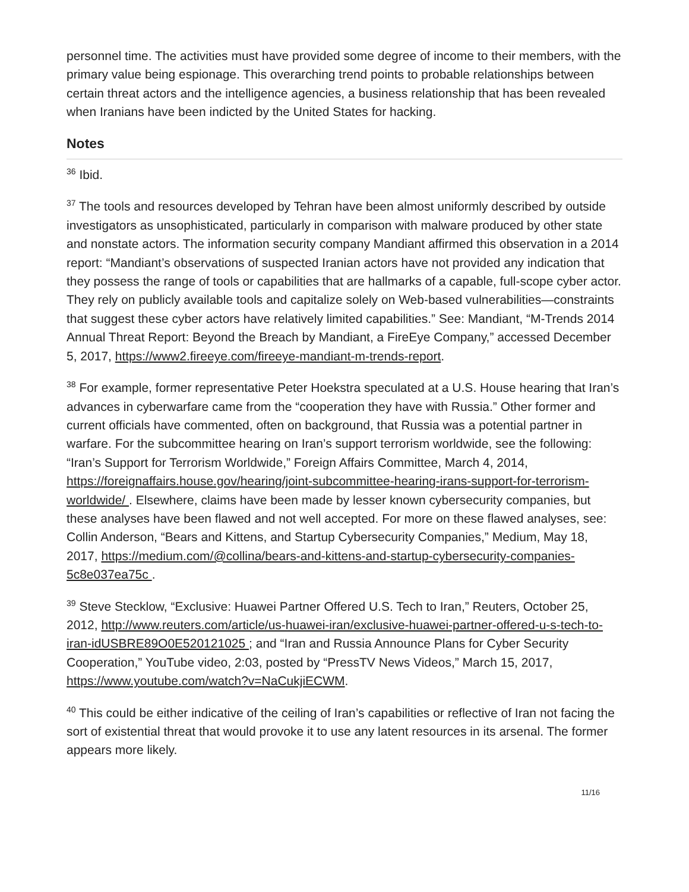personnel time. The activities must have provided some degree of income to their members, with the primary value being espionage. This overarching trend points to probable relationships between certain threat actors and the intelligence agencies, a business relationship that has been revealed when Iranians have been indicted by the United States for hacking.
Notes
<sup>36</sup> Ibid.
<sup>37</sup> The tools and resources developed by Tehran have been almost uniformly described by outside investigators as unsophisticated, particularly in comparison with malware produced by other state and nonstate actors. The information security company Mandiant affirmed this observation in a 2014 report: “Mandiant’s observations of suspected Iranian actors have not provided any indication that they possess the range of tools or capabilities that are hallmarks of a capable, full-scope cyber actor. They rely on publicly available tools and capitalize solely on Web-based vulnerabilities—constraints that suggest these cyber actors have relatively limited capabilities.” See: Mandiant, “M-Trends 2014 Annual Threat Report: Beyond the Breach by Mandiant, a FireEye Company,” accessed December 5, 2017, https://www2.fireeye.com/fireeye-mandiant-m-trends-report.
<sup>38</sup> For example, former representative Peter Hoekstra speculated at a U.S. House hearing that Iran’s advances in cyberwarfare came from the “cooperation they have with Russia.” Other former and current officials have commented, often on background, that Russia was a potential partner in warfare. For the subcommittee hearing on Iran’s support terrorism worldwide, see the following: “Iran’s Support for Terrorism Worldwide,” Foreign Affairs Committee, March 4, 2014, https://foreignaffairs.house.gov/hearing/joint-subcommittee-hearing-irans-support-for-terrorism-worldwide/ . Elsewhere, claims have been made by lesser known cybersecurity companies, but these analyses have been flawed and not well accepted. For more on these flawed analyses, see: Collin Anderson, “Bears and Kittens, and Startup Cybersecurity Companies,” Medium, May 18, 2017, https://medium.com/@collina/bears-and-kittens-and-startup-cybersecurity-companies-5c8e037ea75c .
<sup>39</sup> Steve Stecklow, “Exclusive: Huawei Partner Offered U.S. Tech to Iran,” Reuters, October 25, 2012, http://www.reuters.com/article/us-huawei-iran/exclusive-huawei-partner-offered-u-s-tech-to-iran-idUSBRE89O0E520121025 ; and “Iran and Russia Announce Plans for Cyber Security Cooperation,” YouTube video, 2:03, posted by “PressTV News Videos,” March 15, 2017, https://www.youtube.com/watch?v=NaCukjiECWM.
<sup>40</sup> This could be either indicative of the ceiling of Iran’s capabilities or reflective of Iran not facing the sort of existential threat that would provoke it to use any latent resources in its arsenal. The former appears more likely.
11/16